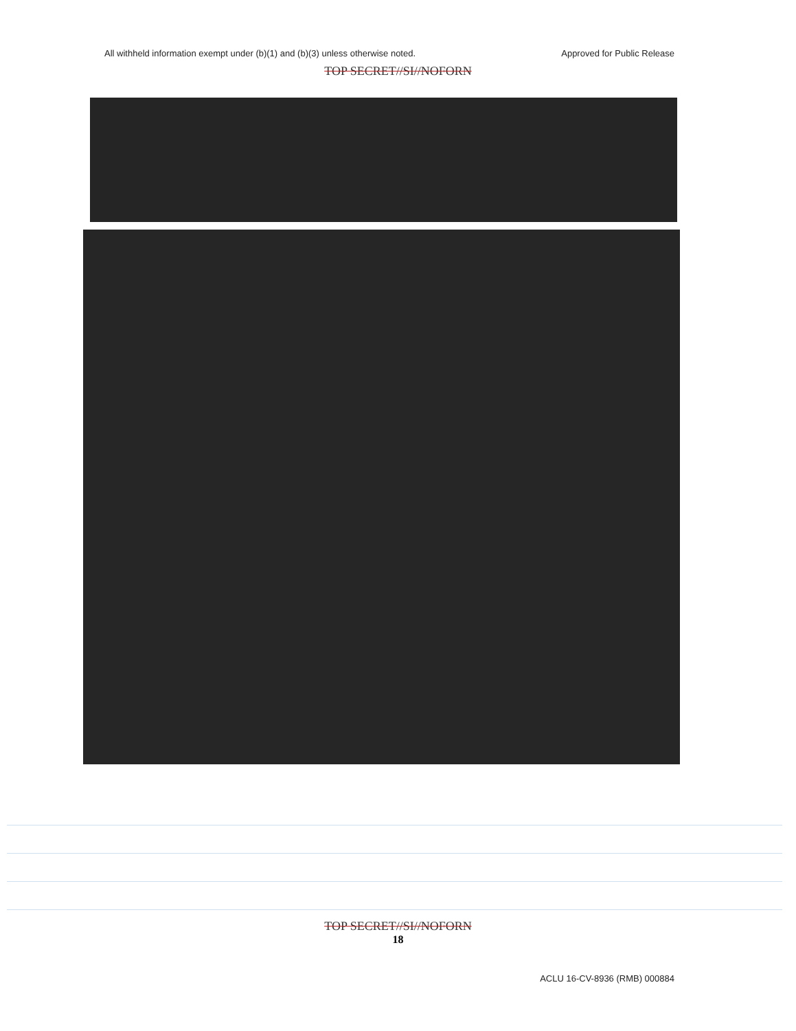All withheld information exempt under (b)(1) and (b)(3) unless otherwise noted. Approved for Public Release
TOP SECRET//SI//NOFORN
TOP SECRET//SI//NOFORN
18
ACLU 16-CV-8936 (RMB) 000884